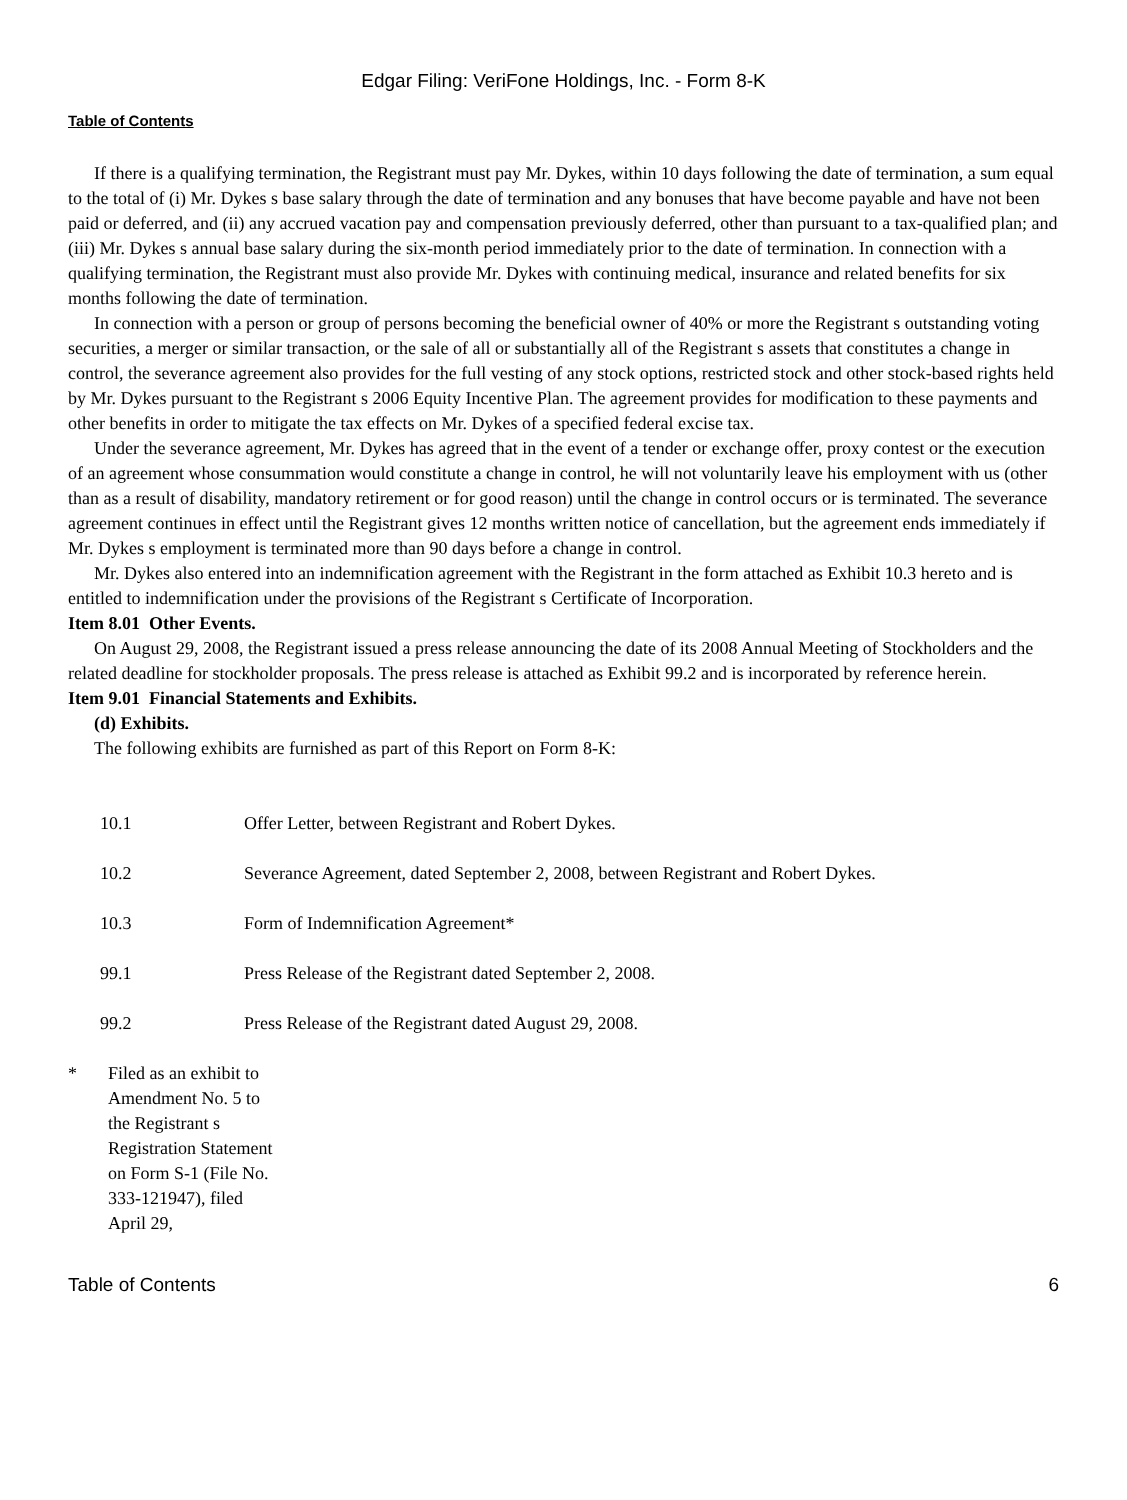Edgar Filing: VeriFone Holdings, Inc. - Form 8-K
Table of Contents
If there is a qualifying termination, the Registrant must pay Mr. Dykes, within 10 days following the date of termination, a sum equal to the total of (i) Mr. Dykes s base salary through the date of termination and any bonuses that have become payable and have not been paid or deferred, and (ii) any accrued vacation pay and compensation previously deferred, other than pursuant to a tax-qualified plan; and (iii) Mr. Dykes s annual base salary during the six-month period immediately prior to the date of termination. In connection with a qualifying termination, the Registrant must also provide Mr. Dykes with continuing medical, insurance and related benefits for six months following the date of termination.
In connection with a person or group of persons becoming the beneficial owner of 40% or more the Registrant s outstanding voting securities, a merger or similar transaction, or the sale of all or substantially all of the Registrant s assets that constitutes a change in control, the severance agreement also provides for the full vesting of any stock options, restricted stock and other stock-based rights held by Mr. Dykes pursuant to the Registrant s 2006 Equity Incentive Plan. The agreement provides for modification to these payments and other benefits in order to mitigate the tax effects on Mr. Dykes of a specified federal excise tax.
Under the severance agreement, Mr. Dykes has agreed that in the event of a tender or exchange offer, proxy contest or the execution of an agreement whose consummation would constitute a change in control, he will not voluntarily leave his employment with us (other than as a result of disability, mandatory retirement or for good reason) until the change in control occurs or is terminated. The severance agreement continues in effect until the Registrant gives 12 months written notice of cancellation, but the agreement ends immediately if Mr. Dykes s employment is terminated more than 90 days before a change in control.
Mr. Dykes also entered into an indemnification agreement with the Registrant in the form attached as Exhibit 10.3 hereto and is entitled to indemnification under the provisions of the Registrant s Certificate of Incorporation.
Item 8.01 Other Events.
On August 29, 2008, the Registrant issued a press release announcing the date of its 2008 Annual Meeting of Stockholders and the related deadline for stockholder proposals. The press release is attached as Exhibit 99.2 and is incorporated by reference herein.
Item 9.01 Financial Statements and Exhibits.
(d) Exhibits.
The following exhibits are furnished as part of this Report on Form 8-K:
| 10.1 | Offer Letter, between Registrant and Robert Dykes. |
| 10.2 | Severance Agreement, dated September 2, 2008, between Registrant and Robert Dykes. |
| 10.3 | Form of Indemnification Agreement* |
| 99.1 | Press Release of the Registrant dated September 2, 2008. |
| 99.2 | Press Release of the Registrant dated August 29, 2008. |
* Filed as an exhibit to Amendment No. 5 to the Registrant s Registration Statement on Form S-1 (File No. 333-121947), filed April 29,
Table of Contents 6